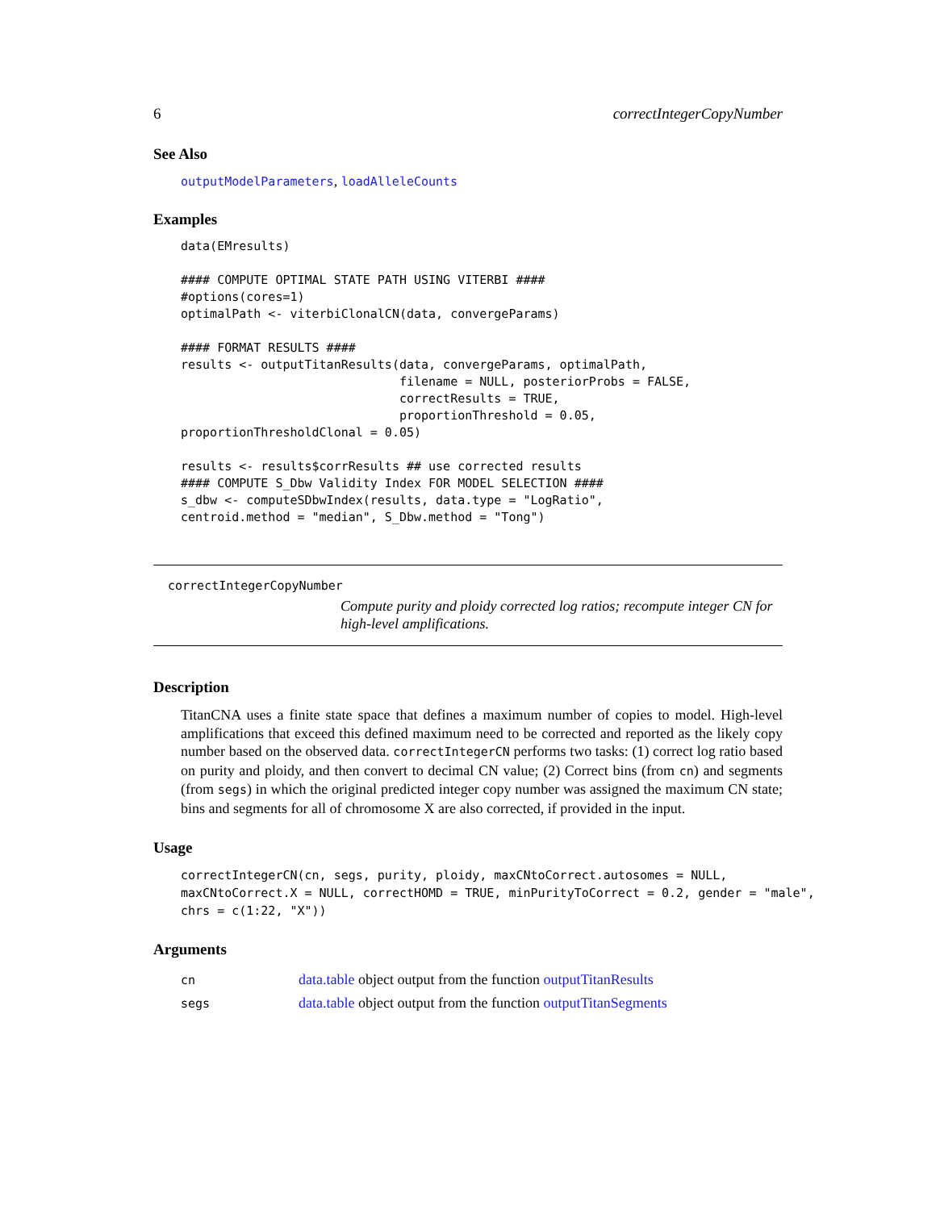6 correctIntegerCopyNumber
See Also
outputModelParameters, loadAlleleCounts
Examples
data(EMresults)

#### COMPUTE OPTIMAL STATE PATH USING VITERBI ####
#options(cores=1)
optimalPath <- viterbiClonalCN(data, convergeParams)

#### FORMAT RESULTS ####
results <- outputTitanResults(data, convergeParams, optimalPath,
                              filename = NULL, posteriorProbs = FALSE,
                              correctResults = TRUE,
                              proportionThreshold = 0.05,
proportionThresholdClonal = 0.05)

results <- results$corrResults ## use corrected results
#### COMPUTE S_Dbw Validity Index FOR MODEL SELECTION ####
s_dbw <- computeSDbwIndex(results, data.type = "LogRatio",
centroid.method = "median", S_Dbw.method = "Tong")
correctIntegerCopyNumber
Compute purity and ploidy corrected log ratios; recompute integer CN for high-level amplifications.
Description
TitanCNA uses a finite state space that defines a maximum number of copies to model. High-level amplifications that exceed this defined maximum need to be corrected and reported as the likely copy number based on the observed data. correctIntegerCN performs two tasks: (1) correct log ratio based on purity and ploidy, and then convert to decimal CN value; (2) Correct bins (from cn) and segments (from segs) in which the original predicted integer copy number was assigned the maximum CN state; bins and segments for all of chromosome X are also corrected, if provided in the input.
Usage
correctIntegerCN(cn, segs, purity, ploidy, maxCNtoCorrect.autosomes = NULL,
maxCNtoCorrect.X = NULL, correctHOMD = TRUE, minPurityToCorrect = 0.2, gender = "male",
chrs = c(1:22, "X"))
Arguments
| cn | data.table object output from the function outputTitanResults |
| segs | data.table object output from the function outputTitanSegments |